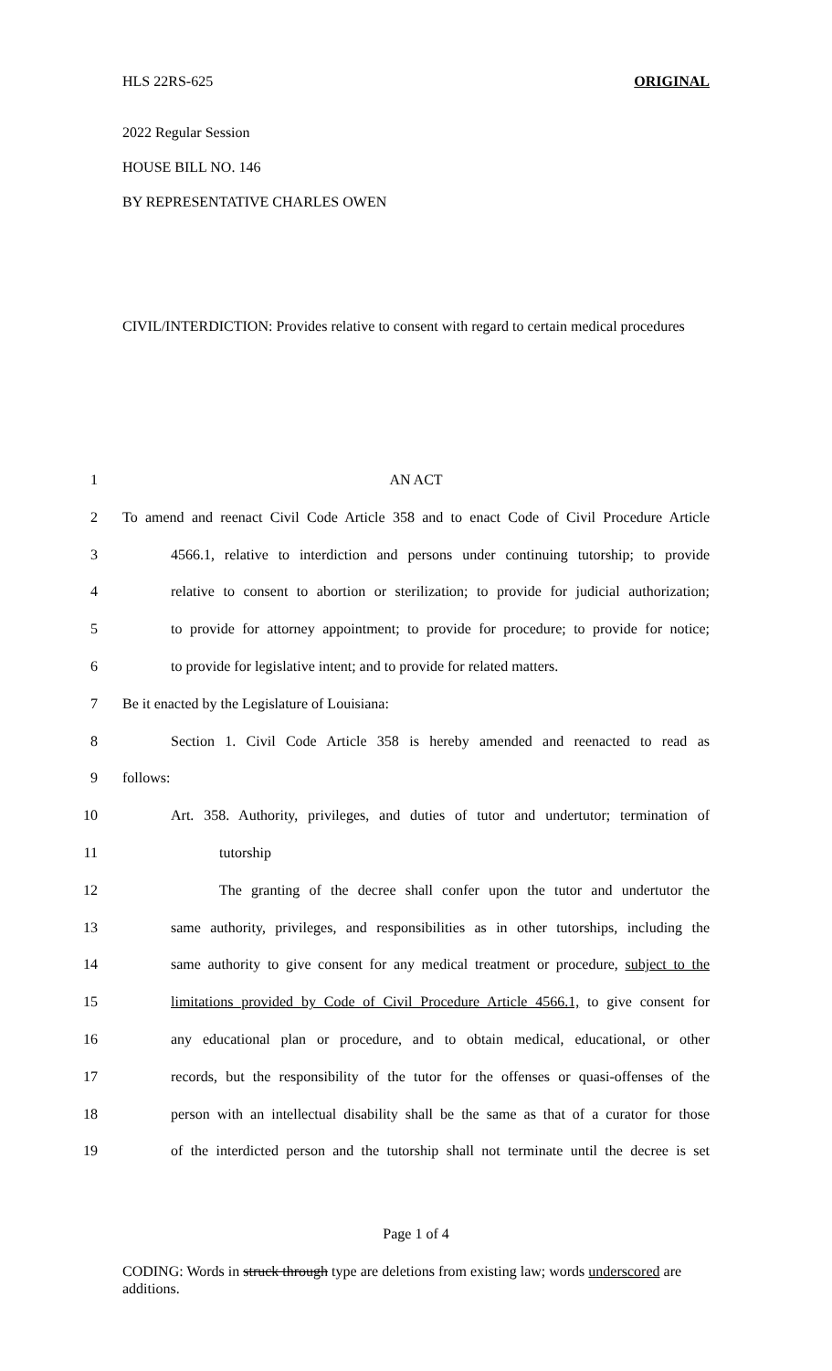HLS 22RS-625 ORIGINAL
2022 Regular Session
HOUSE BILL NO. 146
BY REPRESENTATIVE CHARLES OWEN
CIVIL/INTERDICTION: Provides relative to consent with regard to certain medical procedures
1
AN ACT
2
To amend and reenact Civil Code Article 358 and to enact Code of Civil Procedure Article
3
4566.1, relative to interdiction and persons under continuing tutorship; to provide
4
relative to consent to abortion or sterilization; to provide for judicial authorization;
5
to provide for attorney appointment; to provide for procedure; to provide for notice;
6
to provide for legislative intent; and to provide for related matters.
7
Be it enacted by the Legislature of Louisiana:
8
Section 1. Civil Code Article 358 is hereby amended and reenacted to read as
9
follows:
10
Art. 358. Authority, privileges, and duties of tutor and undertutor; termination of
11
tutorship
12
The granting of the decree shall confer upon the tutor and undertutor the
13
same authority, privileges, and responsibilities as in other tutorships, including the
14
same authority to give consent for any medical treatment or procedure, subject to the
15
limitations provided by Code of Civil Procedure Article 4566.1, to give consent for
16
any educational plan or procedure, and to obtain medical, educational, or other
17
records, but the responsibility of the tutor for the offenses or quasi-offenses of the
18
person with an intellectual disability shall be the same as that of a curator for those
19
of the interdicted person and the tutorship shall not terminate until the decree is set
Page 1 of 4
CODING: Words in struck through type are deletions from existing law; words underscored are additions.